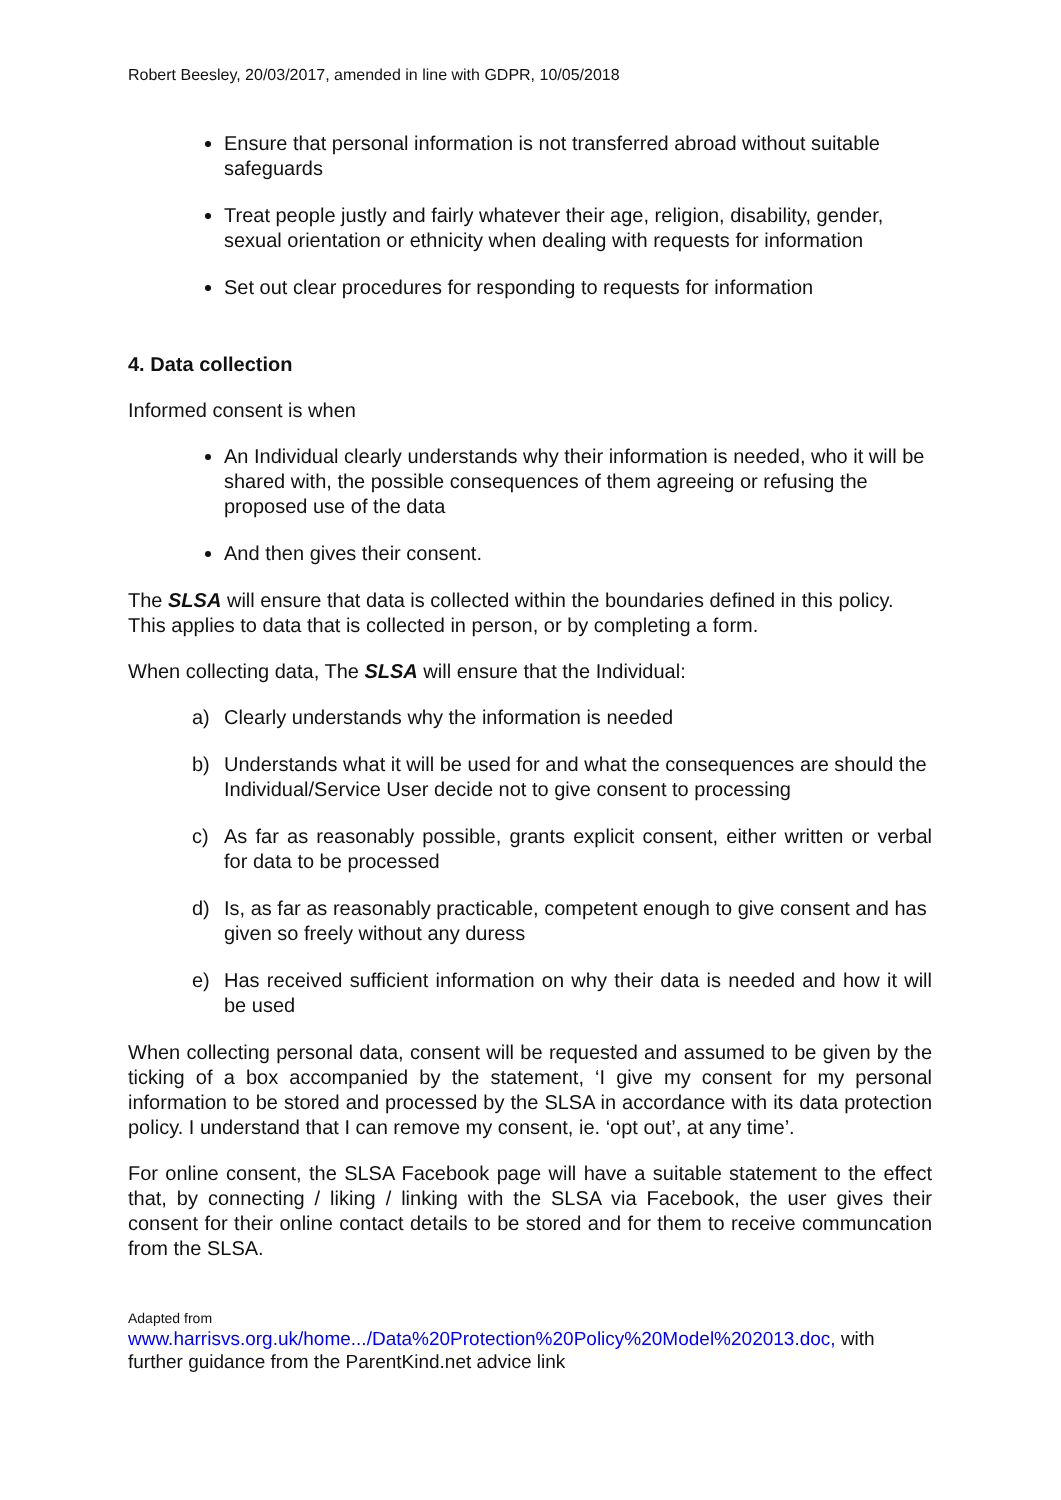Robert Beesley, 20/03/2017, amended in line with GDPR, 10/05/2018
Ensure that personal information is not transferred abroad without suitable safeguards
Treat people justly and fairly whatever their age, religion, disability, gender, sexual orientation or ethnicity when dealing with requests for information
Set out clear procedures for responding to requests for information
4. Data collection
Informed consent is when
An Individual clearly understands why their information is needed, who it will be shared with, the possible consequences of them agreeing or refusing the proposed use of the data
And then gives their consent.
The SLSA will ensure that data is collected within the boundaries defined in this policy. This applies to data that is collected in person, or by completing a form.
When collecting data, The SLSA will ensure that the Individual:
a) Clearly understands why the information is needed
b) Understands what it will be used for and what the consequences are should the Individual/Service User decide not to give consent to processing
c) As far as reasonably possible, grants explicit consent, either written or verbal for data to be processed
d) Is, as far as reasonably practicable, competent enough to give consent and has given so freely without any duress
e) Has received sufficient information on why their data is needed and how it will be used
When collecting personal data, consent will be requested and assumed to be given by the ticking of a box accompanied by the statement, ‘I give my consent for my personal information to be stored and processed by the SLSA in accordance with its data protection policy. I understand that I can remove my consent, ie. ‘opt out’, at any time’.
For online consent, the SLSA Facebook page will have a suitable statement to the effect that, by connecting / liking / linking with the SLSA via Facebook, the user gives their consent for their online contact details to be stored and for them to receive communcation from the SLSA.
Adapted from
www.harrisvs.org.uk/home.../Data%20Protection%20Policy%20Model%202013.doc, with further guidance from the ParentKind.net advice link